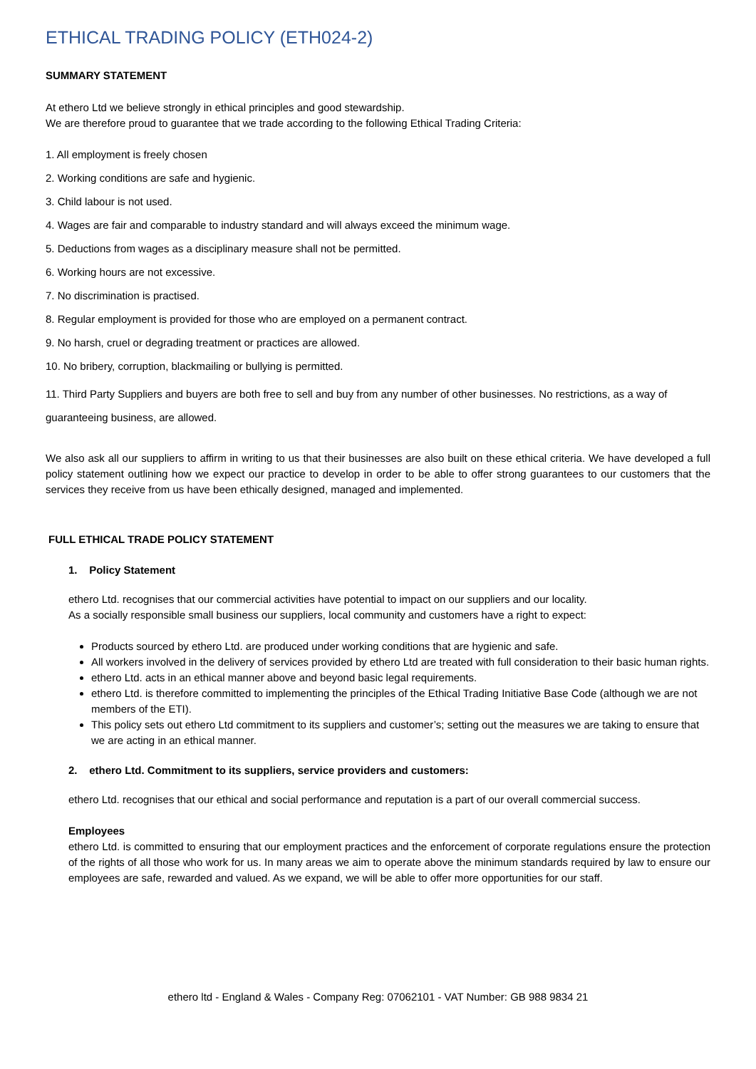ETHICAL TRADING POLICY (ETH024-2)
SUMMARY STATEMENT
At ethero Ltd we believe strongly in ethical principles and good stewardship.
We are therefore proud to guarantee that we trade according to the following Ethical Trading Criteria:
1. All employment is freely chosen
2. Working conditions are safe and hygienic.
3. Child labour is not used.
4. Wages are fair and comparable to industry standard and will always exceed the minimum wage.
5. Deductions from wages as a disciplinary measure shall not be permitted.
6. Working hours are not excessive.
7. No discrimination is practised.
8. Regular employment is provided for those who are employed on a permanent contract.
9. No harsh, cruel or degrading treatment or practices are allowed.
10. No bribery, corruption, blackmailing or bullying is permitted.
11. Third Party Suppliers and buyers are both free to sell and buy from any number of other businesses. No restrictions, as a way of guaranteeing business, are allowed.
We also ask all our suppliers to affirm in writing to us that their businesses are also built on these ethical criteria. We have developed a full policy statement outlining how we expect our practice to develop in order to be able to offer strong guarantees to our customers that the services they receive from us have been ethically designed, managed and implemented.
FULL ETHICAL TRADE POLICY STATEMENT
1. Policy Statement
ethero Ltd. recognises that our commercial activities have potential to impact on our suppliers and our locality.
As a socially responsible small business our suppliers, local community and customers have a right to expect:
Products sourced by ethero Ltd. are produced under working conditions that are hygienic and safe.
All workers involved in the delivery of services provided by ethero Ltd are treated with full consideration to their basic human rights.
ethero Ltd. acts in an ethical manner above and beyond basic legal requirements.
ethero Ltd. is therefore committed to implementing the principles of the Ethical Trading Initiative Base Code (although we are not members of the ETI).
This policy sets out ethero Ltd commitment to its suppliers and customer’s; setting out the measures we are taking to ensure that we are acting in an ethical manner.
2. ethero Ltd. Commitment to its suppliers, service providers and customers:
ethero Ltd. recognises that our ethical and social performance and reputation is a part of our overall commercial success.
Employees
ethero Ltd. is committed to ensuring that our employment practices and the enforcement of corporate regulations ensure the protection of the rights of all those who work for us. In many areas we aim to operate above the minimum standards required by law to ensure our employees are safe, rewarded and valued. As we expand, we will be able to offer more opportunities for our staff.
ethero ltd - England & Wales - Company Reg: 07062101 - VAT Number: GB 988 9834 21